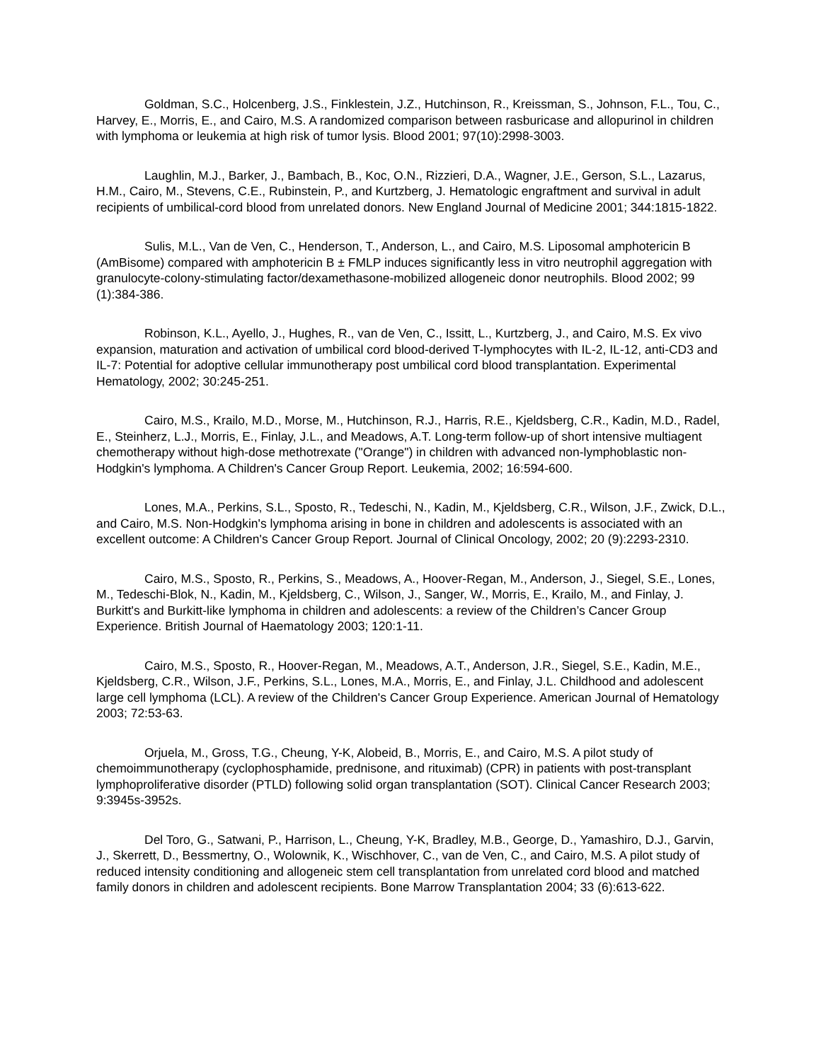Goldman, S.C., Holcenberg, J.S., Finklestein, J.Z., Hutchinson, R., Kreissman, S., Johnson, F.L., Tou, C., Harvey, E., Morris, E., and Cairo, M.S. A randomized comparison between rasburicase and allopurinol in children with lymphoma or leukemia at high risk of tumor lysis. Blood 2001; 97(10):2998-3003.
Laughlin, M.J., Barker, J., Bambach, B., Koc, O.N., Rizzieri, D.A., Wagner, J.E., Gerson, S.L., Lazarus, H.M., Cairo, M., Stevens, C.E., Rubinstein, P., and Kurtzberg, J. Hematologic engraftment and survival in adult recipients of umbilical-cord blood from unrelated donors. New England Journal of Medicine 2001; 344:1815-1822.
Sulis, M.L., Van de Ven, C., Henderson, T., Anderson, L., and Cairo, M.S. Liposomal amphotericin B (AmBisome) compared with amphotericin B ± FMLP induces significantly less in vitro neutrophil aggregation with granulocyte-colony-stimulating factor/dexamethasone-mobilized allogeneic donor neutrophils. Blood 2002; 99 (1):384-386.
Robinson, K.L., Ayello, J., Hughes, R., van de Ven, C., Issitt, L., Kurtzberg, J., and Cairo, M.S. Ex vivo expansion, maturation and activation of umbilical cord blood-derived T-lymphocytes with IL-2, IL-12, anti-CD3 and IL-7: Potential for adoptive cellular immunotherapy post umbilical cord blood transplantation. Experimental Hematology, 2002; 30:245-251.
Cairo, M.S., Krailo, M.D., Morse, M., Hutchinson, R.J., Harris, R.E., Kjeldsberg, C.R., Kadin, M.D., Radel, E., Steinherz, L.J., Morris, E., Finlay, J.L., and Meadows, A.T. Long-term follow-up of short intensive multiagent chemotherapy without high-dose methotrexate ("Orange") in children with advanced non-lymphoblastic non-Hodgkin's lymphoma. A Children's Cancer Group Report. Leukemia, 2002; 16:594-600.
Lones, M.A., Perkins, S.L., Sposto, R., Tedeschi, N., Kadin, M., Kjeldsberg, C.R., Wilson, J.F., Zwick, D.L., and Cairo, M.S. Non-Hodgkin's lymphoma arising in bone in children and adolescents is associated with an excellent outcome: A Children's Cancer Group Report. Journal of Clinical Oncology, 2002; 20 (9):2293-2310.
Cairo, M.S., Sposto, R., Perkins, S., Meadows, A., Hoover-Regan, M., Anderson, J., Siegel, S.E., Lones, M., Tedeschi-Blok, N., Kadin, M., Kjeldsberg, C., Wilson, J., Sanger, W., Morris, E., Krailo, M., and Finlay, J. Burkitt's and Burkitt-like lymphoma in children and adolescents: a review of the Children’s Cancer Group Experience. British Journal of Haematology 2003; 120:1-11.
Cairo, M.S., Sposto, R., Hoover-Regan, M., Meadows, A.T., Anderson, J.R., Siegel, S.E., Kadin, M.E., Kjeldsberg, C.R., Wilson, J.F., Perkins, S.L., Lones, M.A., Morris, E., and Finlay, J.L. Childhood and adolescent large cell lymphoma (LCL). A review of the Children's Cancer Group Experience. American Journal of Hematology 2003; 72:53-63.
Orjuela, M., Gross, T.G., Cheung, Y-K, Alobeid, B., Morris, E., and Cairo, M.S. A pilot study of chemoimmunotherapy (cyclophosphamide, prednisone, and rituximab) (CPR) in patients with post-transplant lymphoproliferative disorder (PTLD) following solid organ transplantation (SOT). Clinical Cancer Research 2003; 9:3945s-3952s.
Del Toro, G., Satwani, P., Harrison, L., Cheung, Y-K, Bradley, M.B., George, D., Yamashiro, D.J., Garvin, J., Skerrett, D., Bessmertny, O., Wolownik, K., Wischhover, C., van de Ven, C., and Cairo, M.S. A pilot study of reduced intensity conditioning and allogeneic stem cell transplantation from unrelated cord blood and matched family donors in children and adolescent recipients. Bone Marrow Transplantation 2004; 33 (6):613-622.